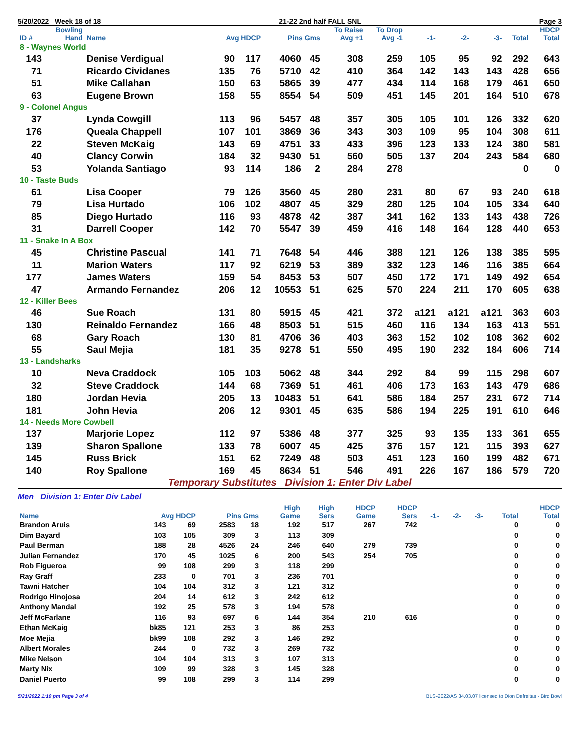5/20/2022 Week 18 of 18 21-22 2nd half FALL SNL Page 3
| ID # | Bowling Hand | Name | Avg HDCP | | Pins Gms | | To Raise Avg +1 | To Drop Avg -1 | -1- | -2- | -3- | Total | HDCP Total |
| --- | --- | --- | --- | --- | --- | --- | --- | --- | --- | --- | --- | --- | --- |
| 8 - Waynes World | | | | | | | | | | | | | |
| 143 | | Denise Verdigual | 90 | 117 | 4060 | 45 | 308 | 259 | 105 | 95 | 92 | 292 | 643 |
| 71 | | Ricardo Cividanes | 135 | 76 | 5710 | 42 | 410 | 364 | 142 | 143 | 143 | 428 | 656 |
| 51 | | Mike Callahan | 150 | 63 | 5865 | 39 | 477 | 434 | 114 | 168 | 179 | 461 | 650 |
| 63 | | Eugene Brown | 158 | 55 | 8554 | 54 | 509 | 451 | 145 | 201 | 164 | 510 | 678 |
| 9 - Colonel Angus | | | | | | | | | | | | | |
| 37 | | Lynda Cowgill | 113 | 96 | 5457 | 48 | 357 | 305 | 105 | 101 | 126 | 332 | 620 |
| 176 | | Queala Chappell | 107 | 101 | 3869 | 36 | 343 | 303 | 109 | 95 | 104 | 308 | 611 |
| 22 | | Steven McKaig | 143 | 69 | 4751 | 33 | 433 | 396 | 123 | 133 | 124 | 380 | 581 |
| 40 | | Clancy Corwin | 184 | 32 | 9430 | 51 | 560 | 505 | 137 | 204 | 243 | 584 | 680 |
| 53 | | Yolanda Santiago | 93 | 114 | 186 | 2 | 284 | 278 | | | | 0 | 0 |
| 10 - Taste Buds | | | | | | | | | | | | | |
| 61 | | Lisa Cooper | 79 | 126 | 3560 | 45 | 280 | 231 | 80 | 67 | 93 | 240 | 618 |
| 79 | | Lisa Hurtado | 106 | 102 | 4807 | 45 | 329 | 280 | 125 | 104 | 105 | 334 | 640 |
| 85 | | Diego Hurtado | 116 | 93 | 4878 | 42 | 387 | 341 | 162 | 133 | 143 | 438 | 726 |
| 31 | | Darrell Cooper | 142 | 70 | 5547 | 39 | 459 | 416 | 148 | 164 | 128 | 440 | 653 |
| 11 - Snake In A Box | | | | | | | | | | | | | |
| 45 | | Christine Pascual | 141 | 71 | 7648 | 54 | 446 | 388 | 121 | 126 | 138 | 385 | 595 |
| 11 | | Marion Waters | 117 | 92 | 6219 | 53 | 389 | 332 | 123 | 146 | 116 | 385 | 664 |
| 177 | | James Waters | 159 | 54 | 8453 | 53 | 507 | 450 | 172 | 171 | 149 | 492 | 654 |
| 47 | | Armando Fernandez | 206 | 12 | 10553 | 51 | 625 | 570 | 224 | 211 | 170 | 605 | 638 |
| 12 - Killer Bees | | | | | | | | | | | | | |
| 46 | | Sue Roach | 131 | 80 | 5915 | 45 | 421 | 372 | a121 | a121 | a121 | 363 | 603 |
| 130 | | Reinaldo Fernandez | 166 | 48 | 8503 | 51 | 515 | 460 | 116 | 134 | 163 | 413 | 551 |
| 68 | | Gary Roach | 130 | 81 | 4706 | 36 | 403 | 363 | 152 | 102 | 108 | 362 | 602 |
| 55 | | Saul Mejia | 181 | 35 | 9278 | 51 | 550 | 495 | 190 | 232 | 184 | 606 | 714 |
| 13 - Landsharks | | | | | | | | | | | | | |
| 10 | | Neva Craddock | 105 | 103 | 5062 | 48 | 344 | 292 | 84 | 99 | 115 | 298 | 607 |
| 32 | | Steve Craddock | 144 | 68 | 7369 | 51 | 461 | 406 | 173 | 163 | 143 | 479 | 686 |
| 180 | | Jordan Hevia | 205 | 13 | 10483 | 51 | 641 | 586 | 184 | 257 | 231 | 672 | 714 |
| 181 | | John Hevia | 206 | 12 | 9301 | 45 | 635 | 586 | 194 | 225 | 191 | 610 | 646 |
| 14 - Needs More Cowbell | | | | | | | | | | | | | |
| 137 | | Marjorie Lopez | 112 | 97 | 5386 | 48 | 377 | 325 | 93 | 135 | 133 | 361 | 655 |
| 139 | | Sharon Spallone | 133 | 78 | 6007 | 45 | 425 | 376 | 157 | 121 | 115 | 393 | 627 |
| 145 | | Russ Brick | 151 | 62 | 7249 | 48 | 503 | 451 | 123 | 160 | 199 | 482 | 671 |
| 140 | | Roy Spallone | 169 | 45 | 8634 | 51 | 546 | 491 | 226 | 167 | 186 | 579 | 720 |
Temporary Substitutes Division 1: Enter Div Label
Men Division 1: Enter Div Label
| Name | Avg HDCP | | Pins Gms | | High Game | High Sers | HDCP Game | HDCP Sers | -1- | -2- | -3- | Total | HDCP Total |
| --- | --- | --- | --- | --- | --- | --- | --- | --- | --- | --- | --- | --- | --- |
| Brandon Aruis | 143 | 69 | 2583 | 18 | 192 | 517 | 267 | 742 | | | | 0 | 0 |
| Dim Bayard | 103 | 105 | 309 | 3 | 113 | 309 | | | | | | 0 | 0 |
| Paul Berman | 188 | 28 | 4526 | 24 | 246 | 640 | 279 | 739 | | | | 0 | 0 |
| Julian Fernandez | 170 | 45 | 1025 | 6 | 200 | 543 | 254 | 705 | | | | 0 | 0 |
| Rob Figueroa | 99 | 108 | 299 | 3 | 118 | 299 | | | | | | 0 | 0 |
| Ray Graff | 233 | 0 | 701 | 3 | 236 | 701 | | | | | | 0 | 0 |
| Tawni Hatcher | 104 | 104 | 312 | 3 | 121 | 312 | | | | | | 0 | 0 |
| Rodrigo Hinojosa | 204 | 14 | 612 | 3 | 242 | 612 | | | | | | 0 | 0 |
| Anthony Mandal | 192 | 25 | 578 | 3 | 194 | 578 | | | | | | 0 | 0 |
| Jeff McFarlane | 116 | 93 | 697 | 6 | 144 | 354 | 210 | 616 | | | | 0 | 0 |
| Ethan McKaig | bk85 | 121 | 253 | 3 | 86 | 253 | | | | | | 0 | 0 |
| Moe Mejia | bk99 | 108 | 292 | 3 | 146 | 292 | | | | | | 0 | 0 |
| Albert Morales | 244 | 0 | 732 | 3 | 269 | 732 | | | | | | 0 | 0 |
| Mike Nelson | 104 | 104 | 313 | 3 | 107 | 313 | | | | | | 0 | 0 |
| Marty Nix | 109 | 99 | 328 | 3 | 145 | 328 | | | | | | 0 | 0 |
| Daniel Puerto | 99 | 108 | 299 | 3 | 114 | 299 | | | | | | 0 | 0 |
5/21/2022 1:10 pm Page 3 of 4 BLS-2022/AS 34.03.07 licensed to Dion Defreitas - Bird Bowl